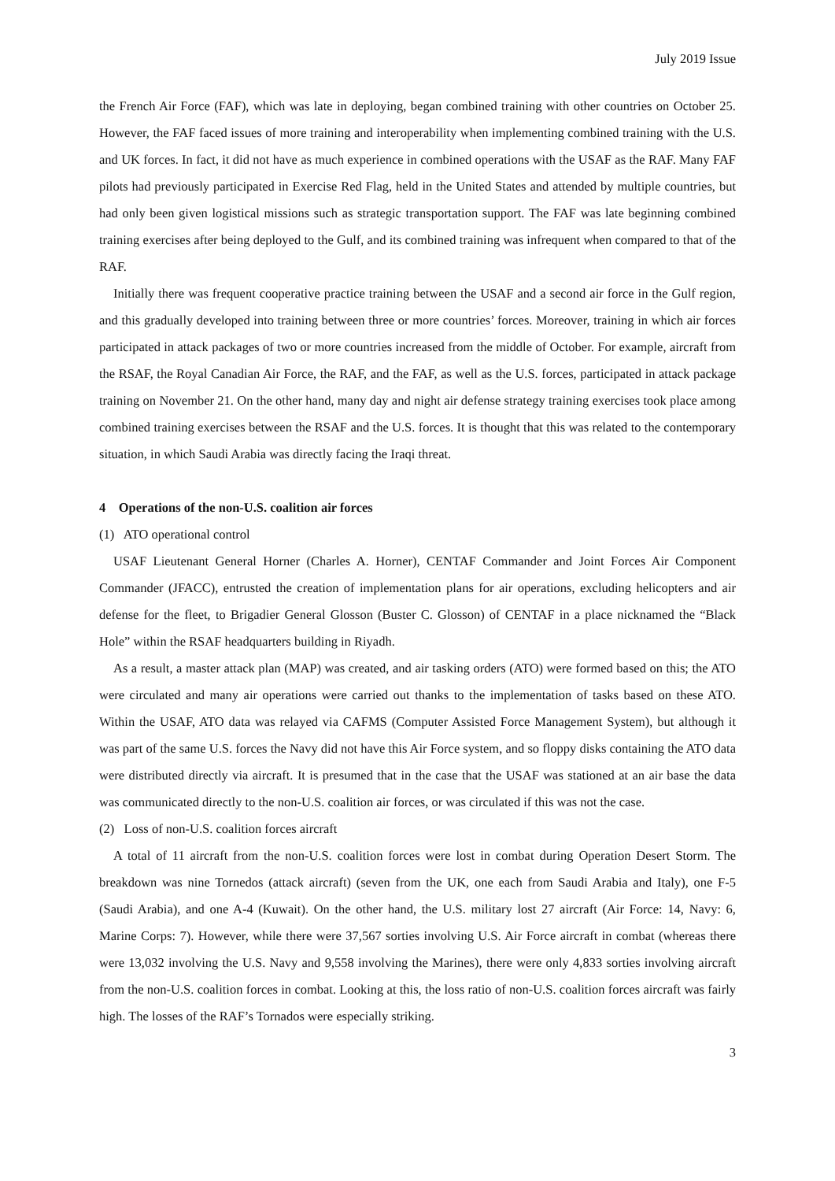July 2019 Issue
the French Air Force (FAF), which was late in deploying, began combined training with other countries on October 25. However, the FAF faced issues of more training and interoperability when implementing combined training with the U.S. and UK forces. In fact, it did not have as much experience in combined operations with the USAF as the RAF. Many FAF pilots had previously participated in Exercise Red Flag, held in the United States and attended by multiple countries, but had only been given logistical missions such as strategic transportation support. The FAF was late beginning combined training exercises after being deployed to the Gulf, and its combined training was infrequent when compared to that of the RAF.
Initially there was frequent cooperative practice training between the USAF and a second air force in the Gulf region, and this gradually developed into training between three or more countries’ forces. Moreover, training in which air forces participated in attack packages of two or more countries increased from the middle of October. For example, aircraft from the RSAF, the Royal Canadian Air Force, the RAF, and the FAF, as well as the U.S. forces, participated in attack package training on November 21. On the other hand, many day and night air defense strategy training exercises took place among combined training exercises between the RSAF and the U.S. forces. It is thought that this was related to the contemporary situation, in which Saudi Arabia was directly facing the Iraqi threat.
4 Operations of the non-U.S. coalition air forces
(1) ATO operational control
USAF Lieutenant General Horner (Charles A. Horner), CENTAF Commander and Joint Forces Air Component Commander (JFACC), entrusted the creation of implementation plans for air operations, excluding helicopters and air defense for the fleet, to Brigadier General Glosson (Buster C. Glosson) of CENTAF in a place nicknamed the “Black Hole” within the RSAF headquarters building in Riyadh.
As a result, a master attack plan (MAP) was created, and air tasking orders (ATO) were formed based on this; the ATO were circulated and many air operations were carried out thanks to the implementation of tasks based on these ATO. Within the USAF, ATO data was relayed via CAFMS (Computer Assisted Force Management System), but although it was part of the same U.S. forces the Navy did not have this Air Force system, and so floppy disks containing the ATO data were distributed directly via aircraft. It is presumed that in the case that the USAF was stationed at an air base the data was communicated directly to the non-U.S. coalition air forces, or was circulated if this was not the case.
(2) Loss of non-U.S. coalition forces aircraft
A total of 11 aircraft from the non-U.S. coalition forces were lost in combat during Operation Desert Storm. The breakdown was nine Tornedos (attack aircraft) (seven from the UK, one each from Saudi Arabia and Italy), one F-5 (Saudi Arabia), and one A-4 (Kuwait). On the other hand, the U.S. military lost 27 aircraft (Air Force: 14, Navy: 6, Marine Corps: 7). However, while there were 37,567 sorties involving U.S. Air Force aircraft in combat (whereas there were 13,032 involving the U.S. Navy and 9,558 involving the Marines), there were only 4,833 sorties involving aircraft from the non-U.S. coalition forces in combat. Looking at this, the loss ratio of non-U.S. coalition forces aircraft was fairly high. The losses of the RAF’s Tornados were especially striking.
3